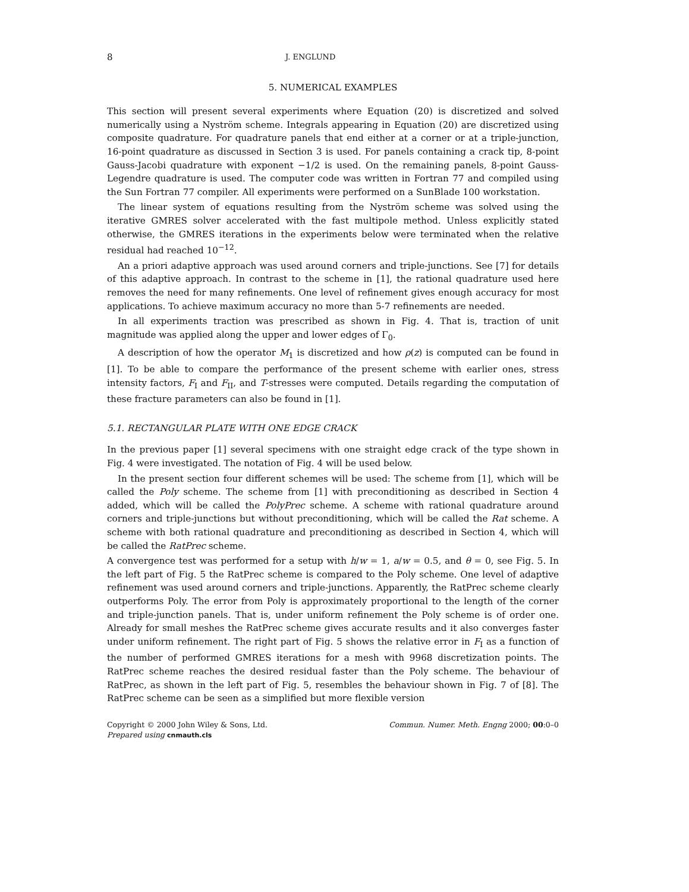8 J. ENGLUND
5. NUMERICAL EXAMPLES
This section will present several experiments where Equation (20) is discretized and solved numerically using a Nyström scheme. Integrals appearing in Equation (20) are discretized using composite quadrature. For quadrature panels that end either at a corner or at a triple-junction, 16-point quadrature as discussed in Section 3 is used. For panels containing a crack tip, 8-point Gauss-Jacobi quadrature with exponent −1/2 is used. On the remaining panels, 8-point Gauss-Legendre quadrature is used. The computer code was written in Fortran 77 and compiled using the Sun Fortran 77 compiler. All experiments were performed on a SunBlade 100 workstation.
The linear system of equations resulting from the Nyström scheme was solved using the iterative GMRES solver accelerated with the fast multipole method. Unless explicitly stated otherwise, the GMRES iterations in the experiments below were terminated when the relative residual had reached 10<sup>−12</sup>.
An a priori adaptive approach was used around corners and triple-junctions. See [7] for details of this adaptive approach. In contrast to the scheme in [1], the rational quadrature used here removes the need for many refinements. One level of refinement gives enough accuracy for most applications. To achieve maximum accuracy no more than 5-7 refinements are needed.
In all experiments traction was prescribed as shown in Fig. 4. That is, traction of unit magnitude was applied along the upper and lower edges of Γ<sub>0</sub>.
A description of how the operator M<sub>1</sub> is discretized and how ρ(z) is computed can be found in [1]. To be able to compare the performance of the present scheme with earlier ones, stress intensity factors, F<sub>I</sub> and F<sub>II</sub>, and T-stresses were computed. Details regarding the computation of these fracture parameters can also be found in [1].
5.1. RECTANGULAR PLATE WITH ONE EDGE CRACK
In the previous paper [1] several specimens with one straight edge crack of the type shown in Fig. 4 were investigated. The notation of Fig. 4 will be used below.
In the present section four different schemes will be used: The scheme from [1], which will be called the Poly scheme. The scheme from [1] with preconditioning as described in Section 4 added, which will be called the PolyPrec scheme. A scheme with rational quadrature around corners and triple-junctions but without preconditioning, which will be called the Rat scheme. A scheme with both rational quadrature and preconditioning as described in Section 4, which will be called the RatPrec scheme.
A convergence test was performed for a setup with h/w = 1, a/w = 0.5, and θ = 0, see Fig. 5. In the left part of Fig. 5 the RatPrec scheme is compared to the Poly scheme. One level of adaptive refinement was used around corners and triple-junctions. Apparently, the RatPrec scheme clearly outperforms Poly. The error from Poly is approximately proportional to the length of the corner and triple-junction panels. That is, under uniform refinement the Poly scheme is of order one. Already for small meshes the RatPrec scheme gives accurate results and it also converges faster under uniform refinement. The right part of Fig. 5 shows the relative error in F<sub>I</sub> as a function of the number of performed GMRES iterations for a mesh with 9968 discretization points. The RatPrec scheme reaches the desired residual faster than the Poly scheme. The behaviour of RatPrec, as shown in the left part of Fig. 5, resembles the behaviour shown in Fig. 7 of [8]. The RatPrec scheme can be seen as a simplified but more flexible version
Copyright © 2000 John Wiley & Sons, Ltd.
Prepared using cnmauth.cls
Commun. Numer. Meth. Engng 2000; 00:0–0